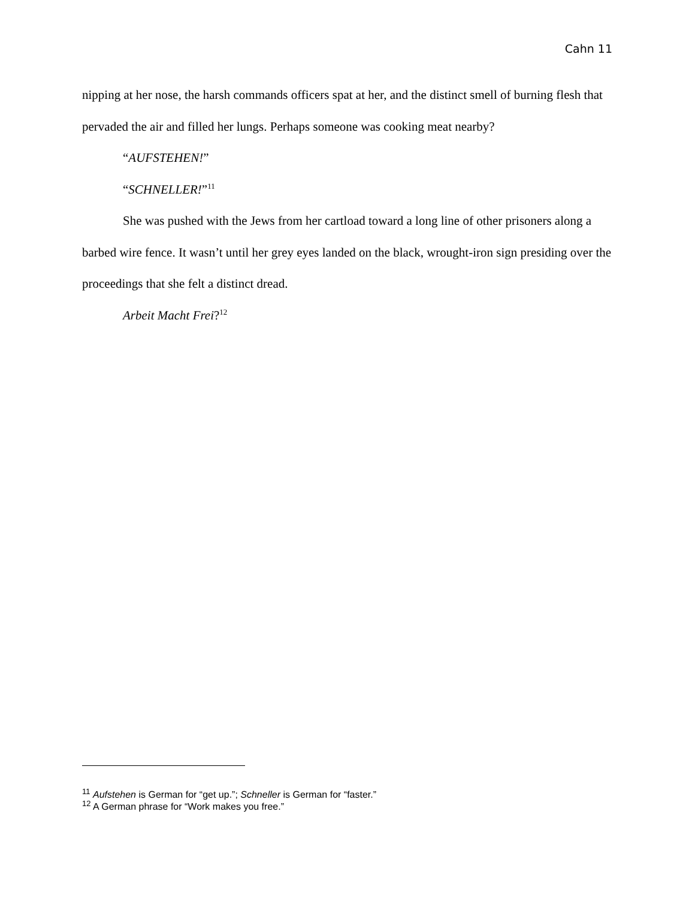Cahn 11
nipping at her nose, the harsh commands officers spat at her, and the distinct smell of burning flesh that pervaded the air and filled her lungs. Perhaps someone was cooking meat nearby?
“AUFSTEHEN!”
“SCHNELLER!”<sup>11</sup>
She was pushed with the Jews from her cartload toward a long line of other prisoners along a barbed wire fence. It wasn’t until her grey eyes landed on the black, wrought-iron sign presiding over the proceedings that she felt a distinct dread.
Arbeit Macht Frei?<sup>12</sup>
<sup>11</sup> Aufstehen is German for “get up.”; Schneller is German for “faster.”
<sup>12</sup> A German phrase for “Work makes you free.”